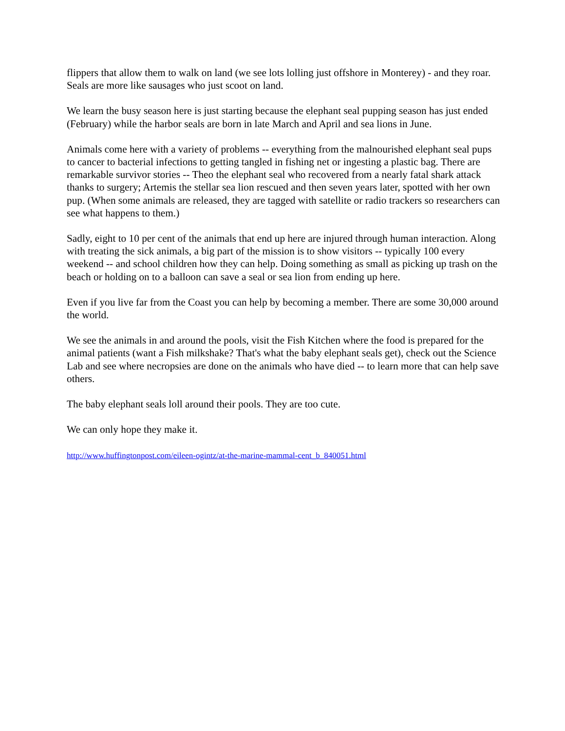flippers that allow them to walk on land (we see lots lolling just offshore in Monterey) - and they roar. Seals are more like sausages who just scoot on land.
We learn the busy season here is just starting because the elephant seal pupping season has just ended (February) while the harbor seals are born in late March and April and sea lions in June.
Animals come here with a variety of problems -- everything from the malnourished elephant seal pups to cancer to bacterial infections to getting tangled in fishing net or ingesting a plastic bag. There are remarkable survivor stories -- Theo the elephant seal who recovered from a nearly fatal shark attack thanks to surgery; Artemis the stellar sea lion rescued and then seven years later, spotted with her own pup. (When some animals are released, they are tagged with satellite or radio trackers so researchers can see what happens to them.)
Sadly, eight to 10 per cent of the animals that end up here are injured through human interaction. Along with treating the sick animals, a big part of the mission is to show visitors -- typically 100 every weekend -- and school children how they can help. Doing something as small as picking up trash on the beach or holding on to a balloon can save a seal or sea lion from ending up here.
Even if you live far from the Coast you can help by becoming a member. There are some 30,000 around the world.
We see the animals in and around the pools, visit the Fish Kitchen where the food is prepared for the animal patients (want a Fish milkshake? That's what the baby elephant seals get), check out the Science Lab and see where necropsies are done on the animals who have died -- to learn more that can help save others.
The baby elephant seals loll around their pools. They are too cute.
We can only hope they make it.
http://www.huffingtonpost.com/eileen-ogintz/at-the-marine-mammal-cent_b_840051.html